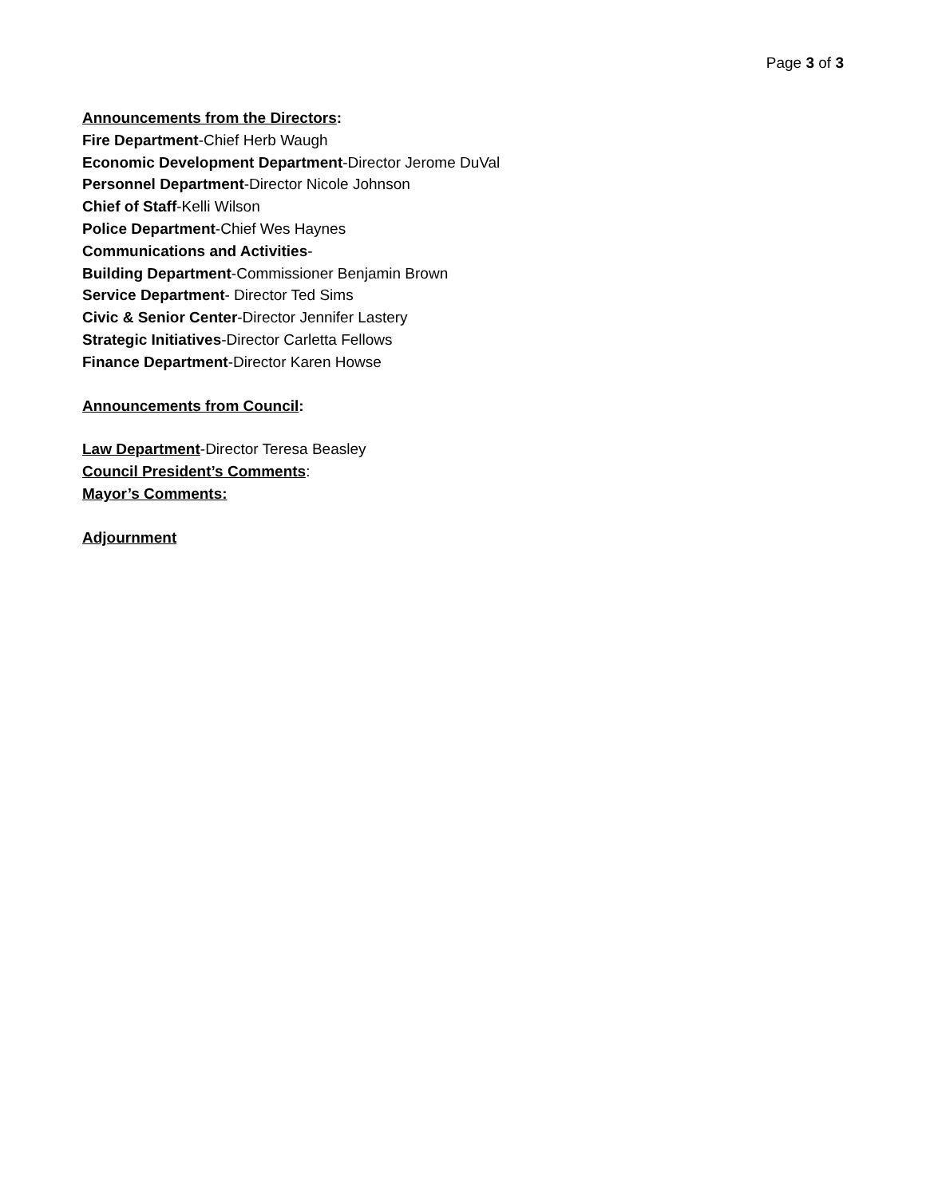Page 3 of 3
Announcements from the Directors:
Fire Department-Chief Herb Waugh
Economic Development Department-Director Jerome DuVal
Personnel Department-Director Nicole Johnson
Chief of Staff-Kelli Wilson
Police Department-Chief Wes Haynes
Communications and Activities-
Building Department-Commissioner Benjamin Brown
Service Department- Director Ted Sims
Civic & Senior Center-Director Jennifer Lastery
Strategic Initiatives-Director Carletta Fellows
Finance Department-Director Karen Howse
Announcements from Council:
Law Department-Director Teresa Beasley
Council President’s Comments:
Mayor’s Comments:
Adjournment